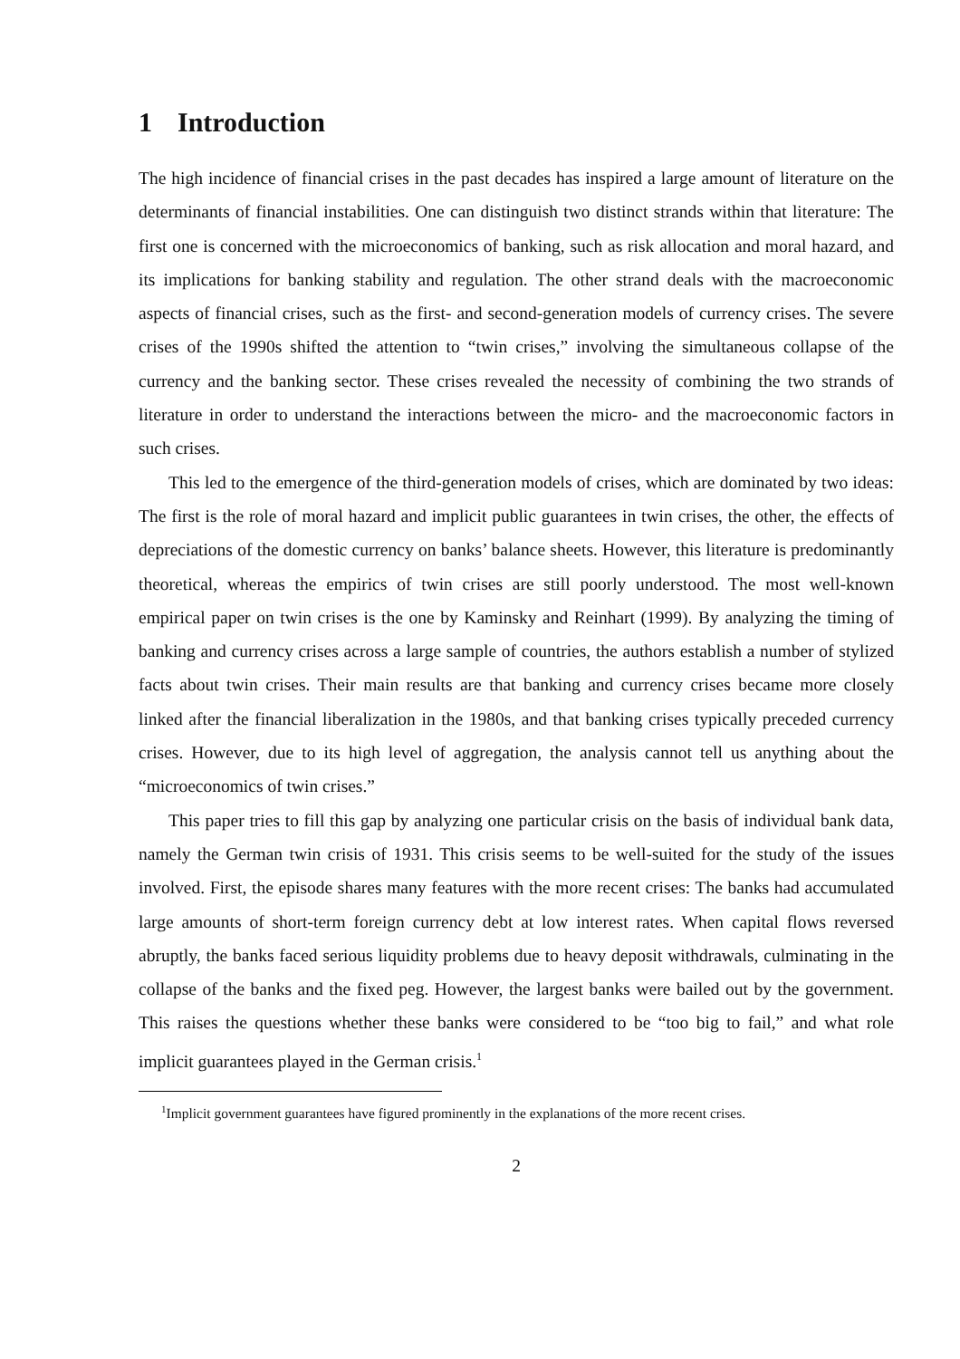1 Introduction
The high incidence of financial crises in the past decades has inspired a large amount of literature on the determinants of financial instabilities. One can distinguish two distinct strands within that literature: The first one is concerned with the microeconomics of banking, such as risk allocation and moral hazard, and its implications for banking stability and regulation. The other strand deals with the macroeconomic aspects of financial crises, such as the first- and second-generation models of currency crises. The severe crises of the 1990s shifted the attention to “twin crises,” involving the simultaneous collapse of the currency and the banking sector. These crises revealed the necessity of combining the two strands of literature in order to understand the interactions between the micro- and the macroeconomic factors in such crises.
This led to the emergence of the third-generation models of crises, which are dominated by two ideas: The first is the role of moral hazard and implicit public guarantees in twin crises, the other, the effects of depreciations of the domestic currency on banks’ balance sheets. However, this literature is predominantly theoretical, whereas the empirics of twin crises are still poorly understood. The most well-known empirical paper on twin crises is the one by Kaminsky and Reinhart (1999). By analyzing the timing of banking and currency crises across a large sample of countries, the authors establish a number of stylized facts about twin crises. Their main results are that banking and currency crises became more closely linked after the financial liberalization in the 1980s, and that banking crises typically preceded currency crises. However, due to its high level of aggregation, the analysis cannot tell us anything about the “microeconomics of twin crises.”
This paper tries to fill this gap by analyzing one particular crisis on the basis of individual bank data, namely the German twin crisis of 1931. This crisis seems to be well-suited for the study of the issues involved. First, the episode shares many features with the more recent crises: The banks had accumulated large amounts of short-term foreign currency debt at low interest rates. When capital flows reversed abruptly, the banks faced serious liquidity problems due to heavy deposit withdrawals, culminating in the collapse of the banks and the fixed peg. However, the largest banks were bailed out by the government. This raises the questions whether these banks were considered to be “too big to fail,” and what role implicit guarantees played in the German crisis.<sup>1</sup>
<sup>1</sup> Implicit government guarantees have figured prominently in the explanations of the more recent crises.
2